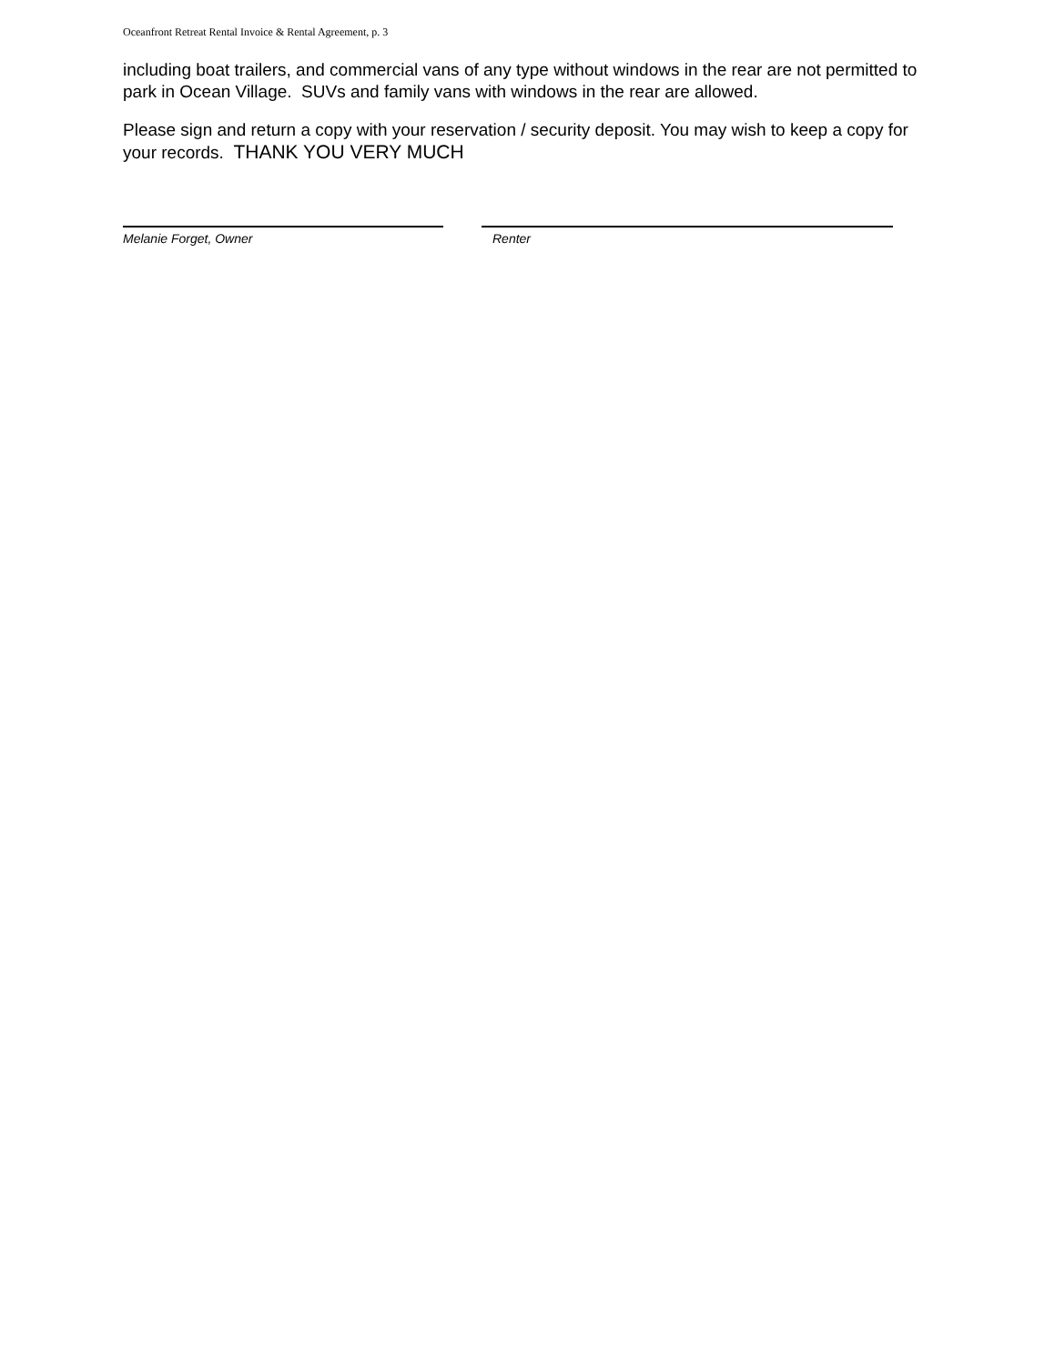Oceanfront Retreat Rental Invoice & Rental Agreement, p. 3
including boat trailers, and commercial vans of any type without windows in the rear are not permitted to park in Ocean Village. SUVs and family vans with windows in the rear are allowed.
Please sign and return a copy with your reservation / security deposit. You may wish to keep a copy for your records. THANK YOU VERY MUCH
Melanie Forget, Owner Renter